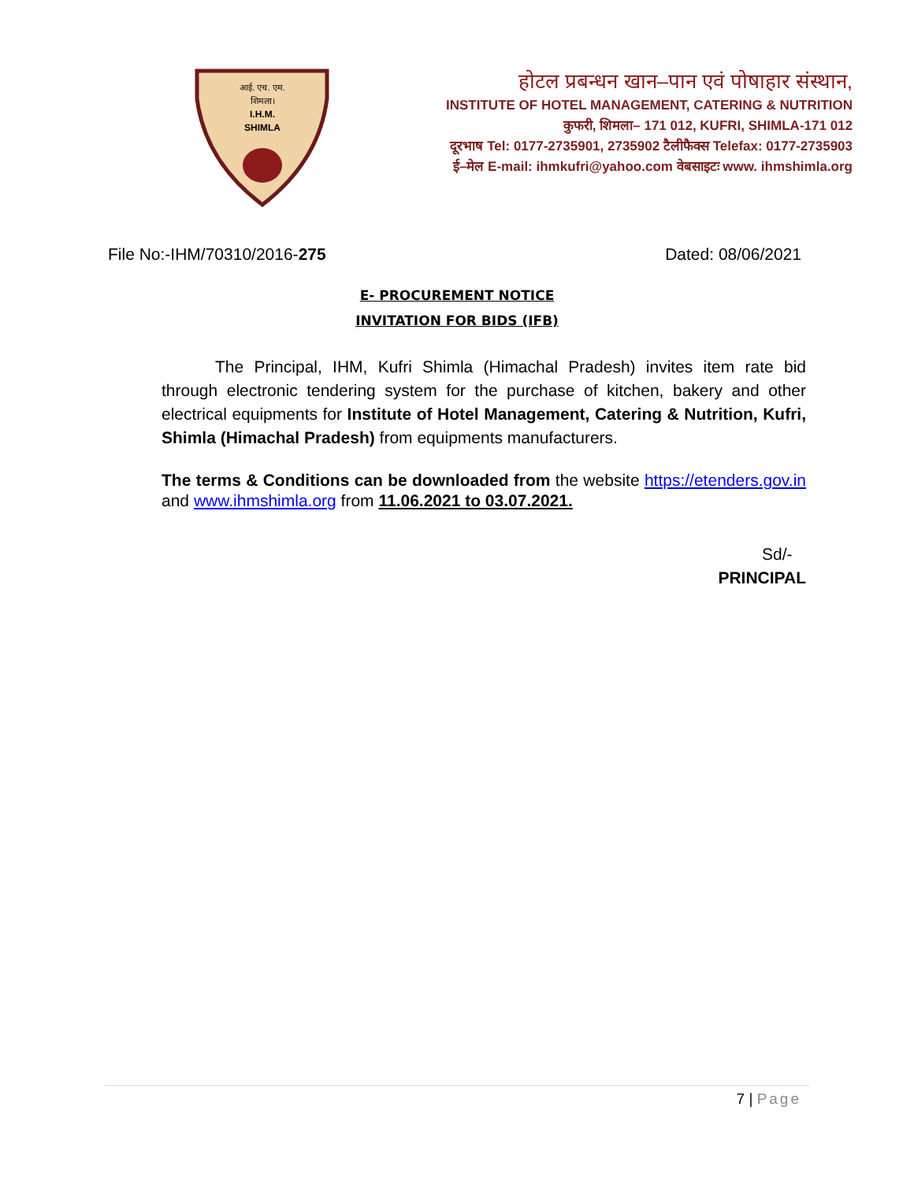आई. एच. एम.
शिमला।
I.H.M.
SHIMLA
होटल प्रबन्धन खान–पान एवं पोषाहार संस्थान,
INSTITUTE OF HOTEL MANAGEMENT, CATERING & NUTRITION
कुफरी, शिमला– 171 012, KUFRI, SHIMLA-171 012
दूरभाष Tel: 0177-2735901, 2735902 टैलीफैक्स Telefax: 0177-2735903
ई–मेल E-mail: ihmkufri@yahoo.com वेबसाइटः www. ihmshimla.org
File No:-IHM/70310/2016-275 Dated: 08/06/2021
E- PROCUREMENT NOTICE
INVITATION FOR BIDS (IFB)
The Principal, IHM, Kufri Shimla (Himachal Pradesh) invites item rate bid through electronic tendering system for the purchase of kitchen, bakery and other electrical equipments for Institute of Hotel Management, Catering & Nutrition, Kufri, Shimla (Himachal Pradesh) from equipments manufacturers.
The terms & Conditions can be downloaded from the website https://etenders.gov.in and www.ihmshimla.org from 11.06.2021 to 03.07.2021.
Sd/-
PRINCIPAL
7 | Page